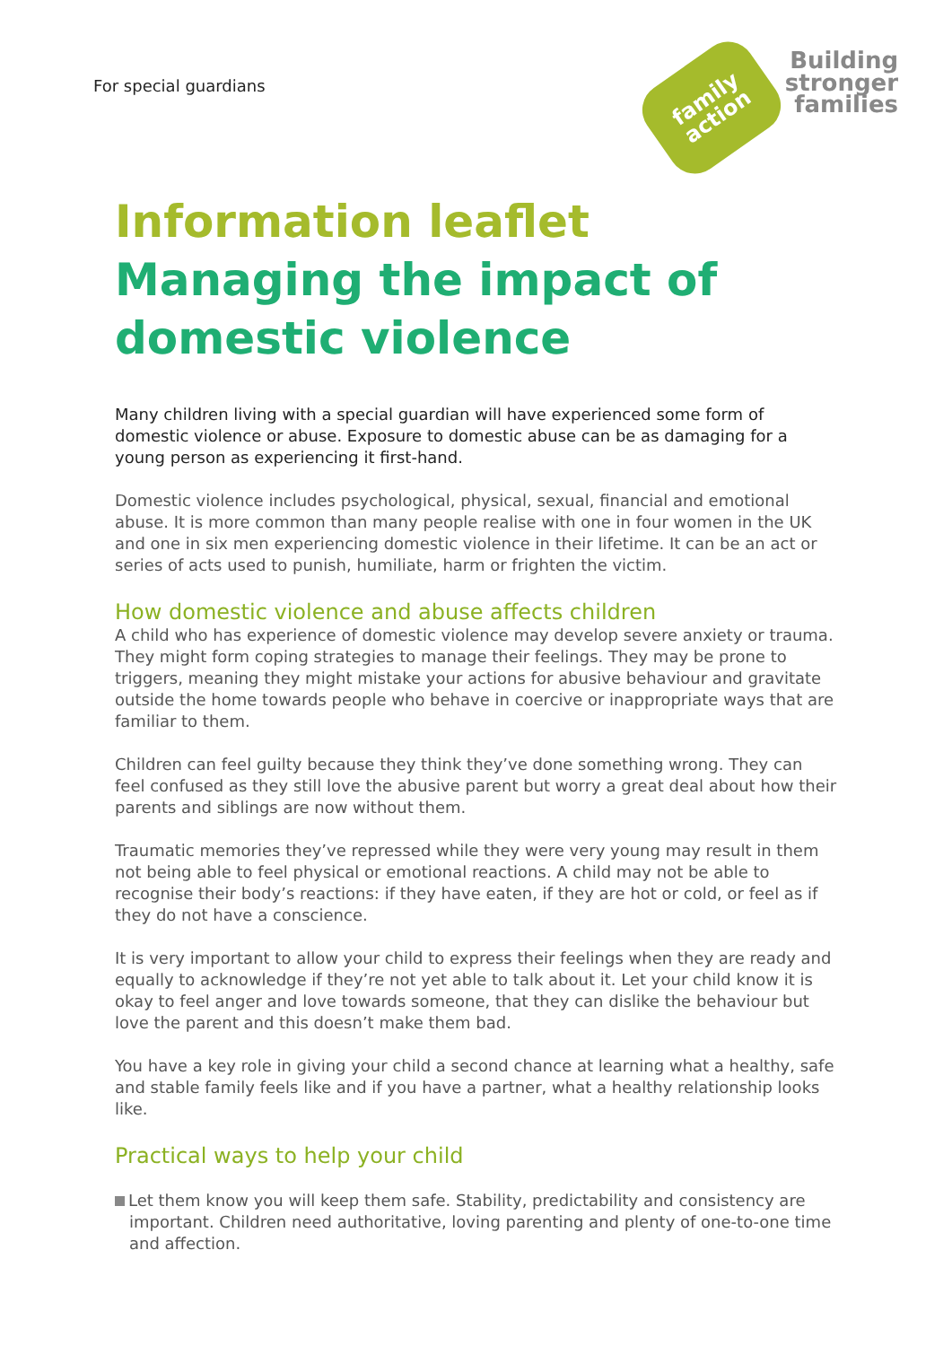For special guardians
family
action
Building
stronger
families
Information leaflet
Managing the impact of domestic violence
Many children living with a special guardian will have experienced some form of domestic violence or abuse. Exposure to domestic abuse can be as damaging for a young person as experiencing it first-hand.
Domestic violence includes psychological, physical, sexual, financial and emotional abuse. It is more common than many people realise with one in four women in the UK and one in six men experiencing domestic violence in their lifetime. It can be an act or series of acts used to punish, humiliate, harm or frighten the victim.
How domestic violence and abuse affects children
A child who has experience of domestic violence may develop severe anxiety or trauma. They might form coping strategies to manage their feelings. They may be prone to triggers, meaning they might mistake your actions for abusive behaviour and gravitate outside the home towards people who behave in coercive or inappropriate ways that are familiar to them.
Children can feel guilty because they think they’ve done something wrong. They can feel confused as they still love the abusive parent but worry a great deal about how their parents and siblings are now without them.
Traumatic memories they’ve repressed while they were very young may result in them not being able to feel physical or emotional reactions. A child may not be able to recognise their body’s reactions: if they have eaten, if they are hot or cold, or feel as if they do not have a conscience.
It is very important to allow your child to express their feelings when they are ready and equally to acknowledge if they’re not yet able to talk about it. Let your child know it is okay to feel anger and love towards someone, that they can dislike the behaviour but love the parent and this doesn’t make them bad.
You have a key role in giving your child a second chance at learning what a healthy, safe and stable family feels like and if you have a partner, what a healthy relationship looks like.
Practical ways to help your child
Let them know you will keep them safe. Stability, predictability and consistency are important. Children need authoritative, loving parenting and plenty of one-to-one time and affection.